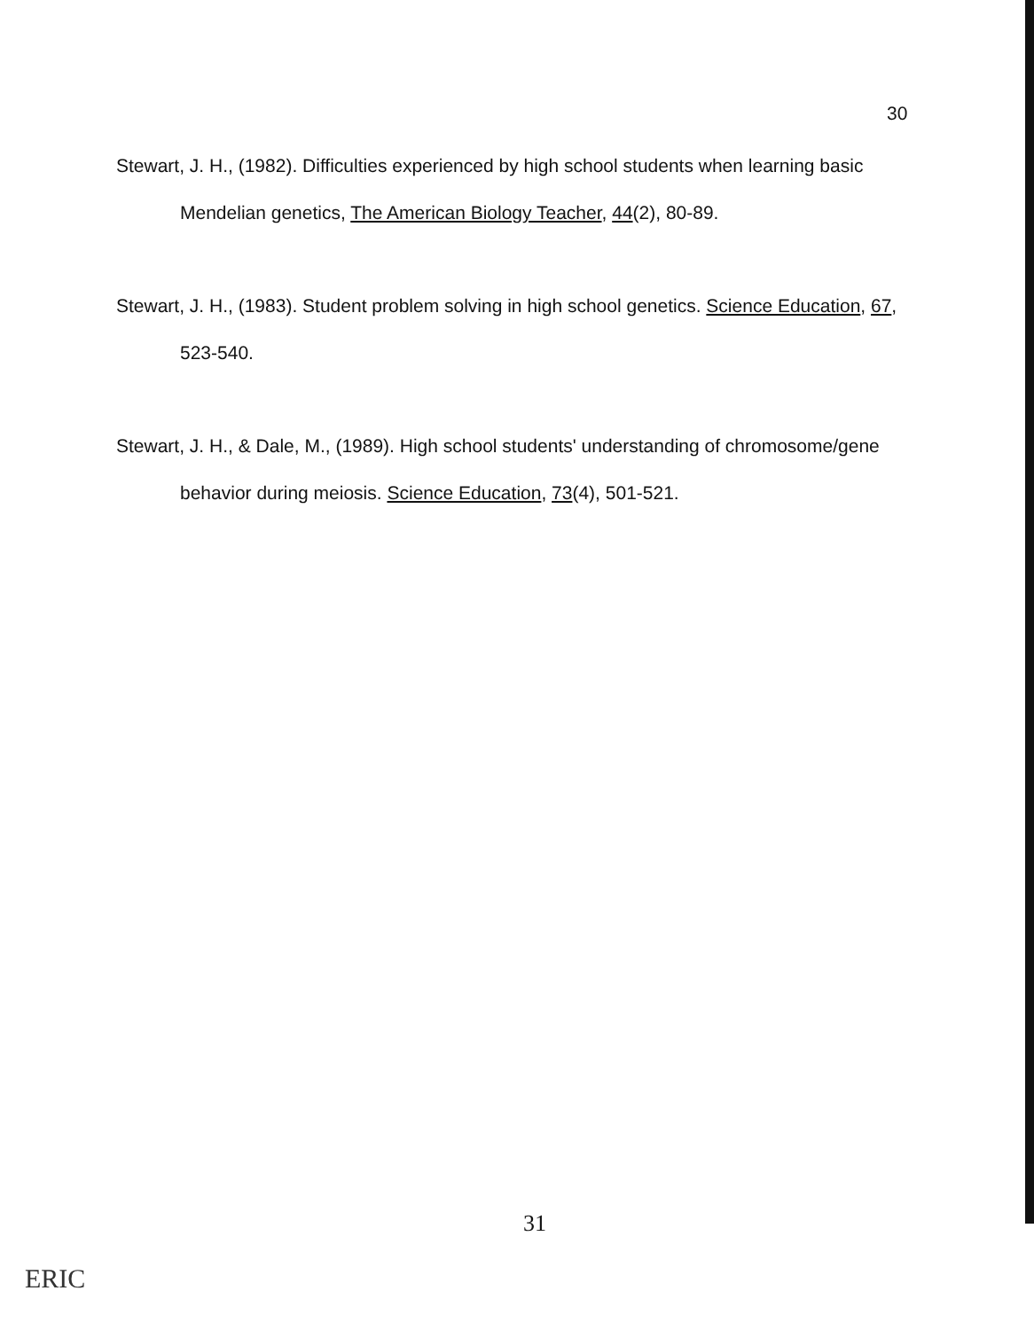30
Stewart, J. H., (1982). Difficulties experienced by high school students when learning basic Mendelian genetics, The American Biology Teacher, 44(2), 80-89.
Stewart, J. H., (1983). Student problem solving in high school genetics. Science Education, 67, 523-540.
Stewart, J. H., & Dale, M., (1989). High school students' understanding of chromosome/gene behavior during meiosis. Science Education, 73(4), 501-521.
31
ERIC